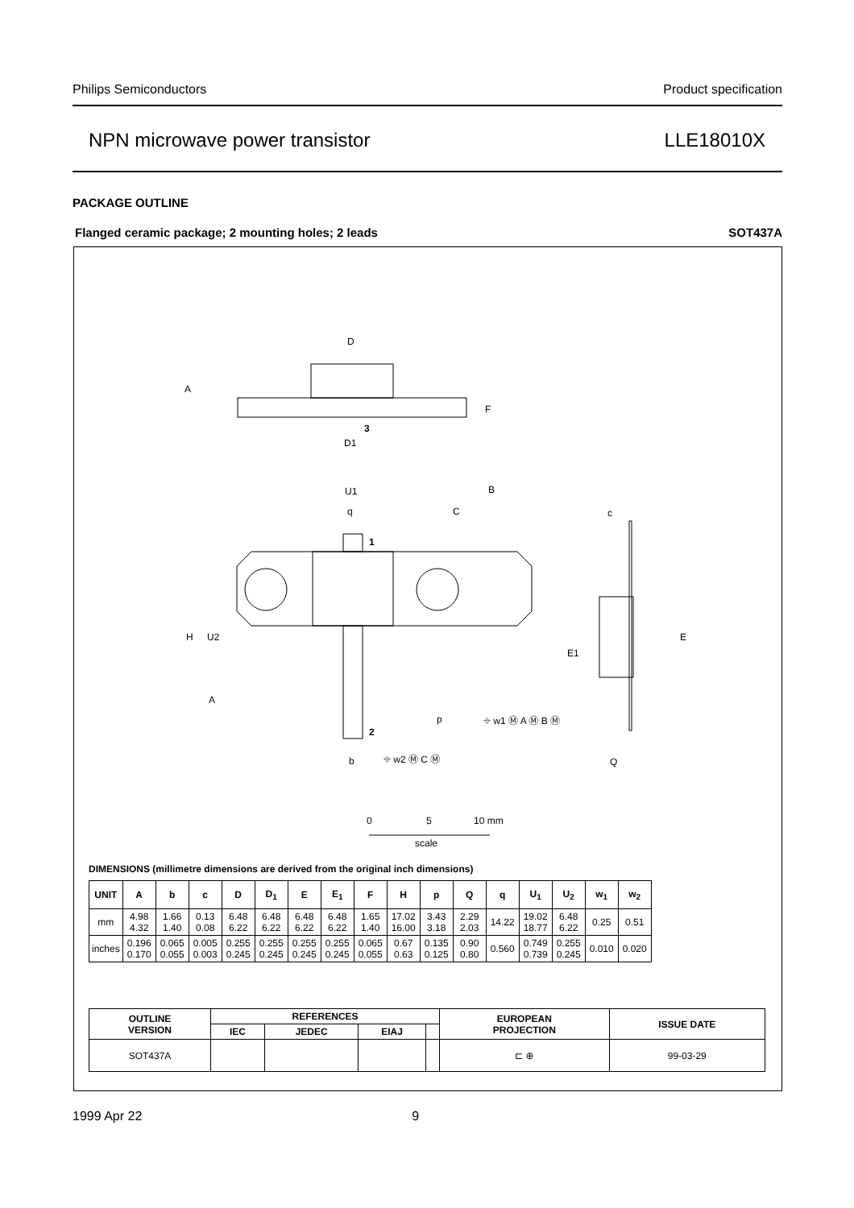Philips Semiconductors Product specification
NPN microwave power transistor LLE18010X
PACKAGE OUTLINE
Flanged ceramic package; 2 mounting holes; 2 leads SOT437A
D
A
F
3
D1
U1
B
q
C
c
1
H
U2
E
E1
A
p
⌖ w1 Ⓜ A Ⓜ B Ⓜ
2
b
⌖ w2 Ⓜ C Ⓜ
Q
0
5
10 mm
scale
DIMENSIONS (millimetre dimensions are derived from the original inch dimensions)
| UNIT | A | b | c | D | D<sub>1</sub> | E | E<sub>1</sub> | F | H | p | Q | q | U<sub>1</sub> | U<sub>2</sub> | w<sub>1</sub> | w<sub>2</sub> |
| --- | --- | --- | --- | --- | --- | --- | --- | --- | --- | --- | --- | --- | --- | --- | --- | --- |
| mm | 4.98 4.32 | 1.66 1.40 | 0.13 0.08 | 6.48 6.22 | 6.48 6.22 | 6.48 6.22 | 6.48 6.22 | 1.65 1.40 | 17.02 16.00 | 3.43 3.18 | 2.29 2.03 | 14.22 | 19.02 18.77 | 6.48 6.22 | 0.25 | 0.51 |
| inches | 0.196 0.170 | 0.065 0.055 | 0.005 0.003 | 0.255 0.245 | 0.255 0.245 | 0.255 0.245 | 0.255 0.245 | 0.065 0.055 | 0.67 0.63 | 0.135 0.125 | 0.90 0.80 | 0.560 | 0.749 0.739 | 0.255 0.245 | 0.010 | 0.020 |
| OUTLINE VERSION | REFERENCES | | | | EUROPEAN PROJECTION | ISSUE DATE |
| --- | --- | --- | --- | --- | --- | --- |
| | IEC | JEDEC | EIAJ | | | |
| SOT437A | | | | | ⊏ ⊕ | 99-03-29 |
1999 Apr 22 9